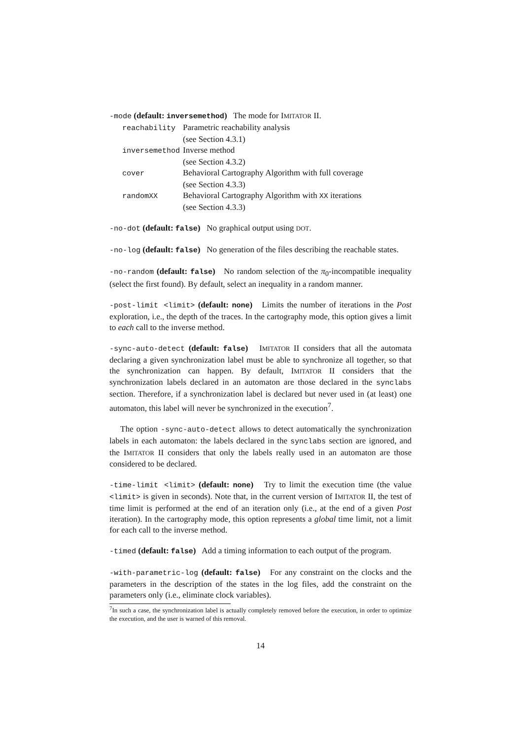-mode (default: inversemethod) The mode for IMITATOR II.
| reachability | Parametric reachability analysis |
| | (see Section 4.3.1) |
| inversemethod | Inverse method |
| | (see Section 4.3.2) |
| cover | Behavioral Cartography Algorithm with full coverage |
| | (see Section 4.3.3) |
| randomXX | Behavioral Cartography Algorithm with XX iterations |
| | (see Section 4.3.3) |
-no-dot (default: false) No graphical output using DOT.
-no-log (default: false) No generation of the files describing the reachable states.
-no-random (default: false) No random selection of the π<sub>0</sub>-incompatible inequality (select the first found). By default, select an inequality in a random manner.
-post-limit <limit> (default: none) Limits the number of iterations in the Post exploration, i.e., the depth of the traces. In the cartography mode, this option gives a limit to each call to the inverse method.
-sync-auto-detect (default: false) IMITATOR II considers that all the automata declaring a given synchronization label must be able to synchronize all together, so that the synchronization can happen. By default, IMITATOR II considers that the synchronization labels declared in an automaton are those declared in the synclabs section. Therefore, if a synchronization label is declared but never used in (at least) one automaton, this label will never be synchronized in the execution<sup>7</sup>.
The option -sync-auto-detect allows to detect automatically the synchronization labels in each automaton: the labels declared in the synclabs section are ignored, and the IMITATOR II considers that only the labels really used in an automaton are those considered to be declared.
-time-limit <limit> (default: none) Try to limit the execution time (the value <limit> is given in seconds). Note that, in the current version of IMITATOR II, the test of time limit is performed at the end of an iteration only (i.e., at the end of a given Post iteration). In the cartography mode, this option represents a global time limit, not a limit for each call to the inverse method.
-timed (default: false) Add a timing information to each output of the program.
-with-parametric-log (default: false) For any constraint on the clocks and the parameters in the description of the states in the log files, add the constraint on the parameters only (i.e., eliminate clock variables).
<sup>7</sup> In such a case, the synchronization label is actually completely removed before the execution, in order to optimize the execution, and the user is warned of this removal.
14